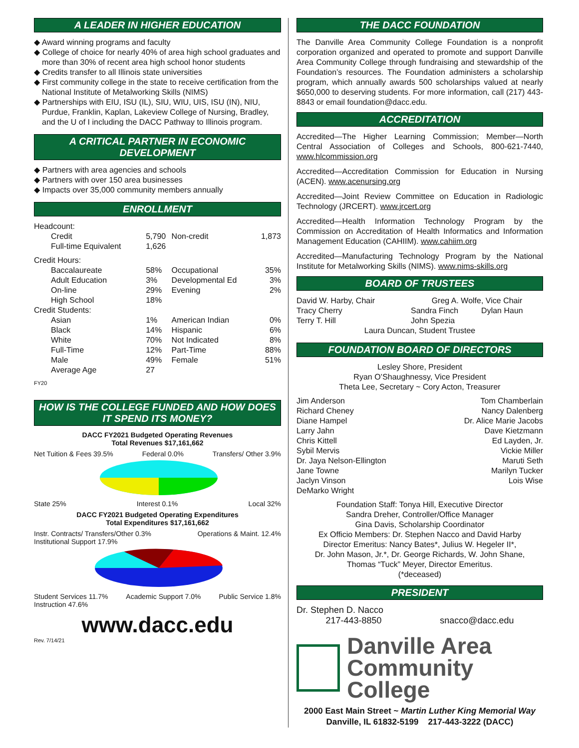A LEADER IN HIGHER EDUCATION
◆ Award winning programs and faculty
◆ College of choice for nearly 40% of area high school graduates and more than 30% of recent area high school honor students
◆ Credits transfer to all Illinois state universities
◆ First community college in the state to receive certification from the National Institute of Metalworking Skills (NIMS)
◆ Partnerships with EIU, ISU (IL), SIU, WIU, UIS, ISU (IN), NIU, Purdue, Franklin, Kaplan, Lakeview College of Nursing, Bradley, and the U of I including the DACC Pathway to Illinois program.
A CRITICAL PARTNER IN ECONOMIC DEVELOPMENT
◆ Partners with area agencies and schools
◆ Partners with over 150 area businesses
◆ Impacts over 35,000 community members annually
ENROLLMENT
| Headcount: | | | |
| Credit | 5,790 | Non-credit | 1,873 |
| Full-time Equivalent | 1,626 | | |
| Credit Hours: | | | |
| Baccalaureate | 58% | Occupational | 35% |
| Adult Education | 3% | Developmental Ed | 3% |
| On-line | 29% | Evening | 2% |
| High School | 18% | | |
| Credit Students: | | | |
| Asian | 1% | American Indian | 0% |
| Black | 14% | Hispanic | 6% |
| White | 70% | Not Indicated | 8% |
| Full-Time | 12% | Part-Time | 88% |
| Male | 49% | Female | 51% |
| Average Age | 27 | | |
FY20
HOW IS THE COLLEGE FUNDED AND HOW DOES IT SPEND ITS MONEY?
DACC FY2021 Budgeted Operating Revenues
Total Revenues $17,161,662
Net Tuition & Fees 39.5% Federal 0.0% Transfers/ Other 3.9%
State 25% Interest 0.1% Local 32%
DACC FY2021 Budgeted Operating Expenditures
Total Expenditures $17,161,662
Instr. Contracts/ Transfers/Other 0.3% Operations & Maint. 12.4% Institutional Support 17.9%
Student Services 11.7% Academic Support 7.0% Public Service 1.8% Instruction 47.6%
www.dacc.edu
Rev. 7/14/21
THE DACC FOUNDATION
The Danville Area Community College Foundation is a nonprofit corporation organized and operated to promote and support Danville Area Community College through fundraising and stewardship of the Foundation’s resources. The Foundation administers a scholarship program, which annually awards 500 scholarships valued at nearly $650,000 to deserving students. For more information, call (217) 443-8843 or email foundation@dacc.edu.
ACCREDITATION
Accredited—The Higher Learning Commission; Member—North Central Association of Colleges and Schools, 800-621-7440, www.hlcommission.org
Accredited—Accreditation Commission for Education in Nursing (ACEN). www.acenursing.org
Accredited—Joint Review Committee on Education in Radiologic Technology (JRCERT). www.jrcert.org
Accredited—Health Information Technology Program by the Commission on Accreditation of Health Informatics and Information Management Education (CAHIIM). www.cahiim.org
Accredited—Manufacturing Technology Program by the National Institute for Metalworking Skills (NIMS). www.nims-skills.org
BOARD OF TRUSTEES
| David W. Harby, Chair | Greg A. Wolfe, Vice Chair | |
| Tracy Cherry | Sandra Finch | Dylan Haun |
| Terry T. Hill | John Spezia | |
| Laura Duncan, Student Trustee | | |
FOUNDATION BOARD OF DIRECTORS
Lesley Shore, President
Ryan O’Shaughnessy, Vice President
Theta Lee, Secretary ~ Cory Acton, Treasurer
| Jim Anderson | Tom Chamberlain |
| Richard Cheney | Nancy Dalenberg |
| Diane Hampel | Dr. Alice Marie Jacobs |
| Larry Jahn | Dave Kietzmann |
| Chris Kittell | Ed Layden, Jr. |
| Sybil Mervis | Vickie Miller |
| Dr. Jaya Nelson-Ellington | Maruti Seth |
| Jane Towne | Marilyn Tucker |
| Jaclyn Vinson | Lois Wise |
| DeMarko Wright | |
Foundation Staff: Tonya Hill, Executive Director
Sandra Dreher, Controller/Office Manager
Gina Davis, Scholarship Coordinator
Ex Officio Members: Dr. Stephen Nacco and David Harby
Director Emeritus: Nancy Bates*, Julius W. Hegeler II*,
Dr. John Mason, Jr.*, Dr. George Richards, W. John Shane,
Thomas “Tuck” Meyer, Director Emeritus.
(*deceased)
PRESIDENT
Dr. Stephen D. Nacco
217-443-8850 snacco@dacc.edu
Danville Area
Community College
2000 East Main Street ~ Martin Luther King Memorial Way
Danville, IL 61832-5199 217-443-3222 (DACC)